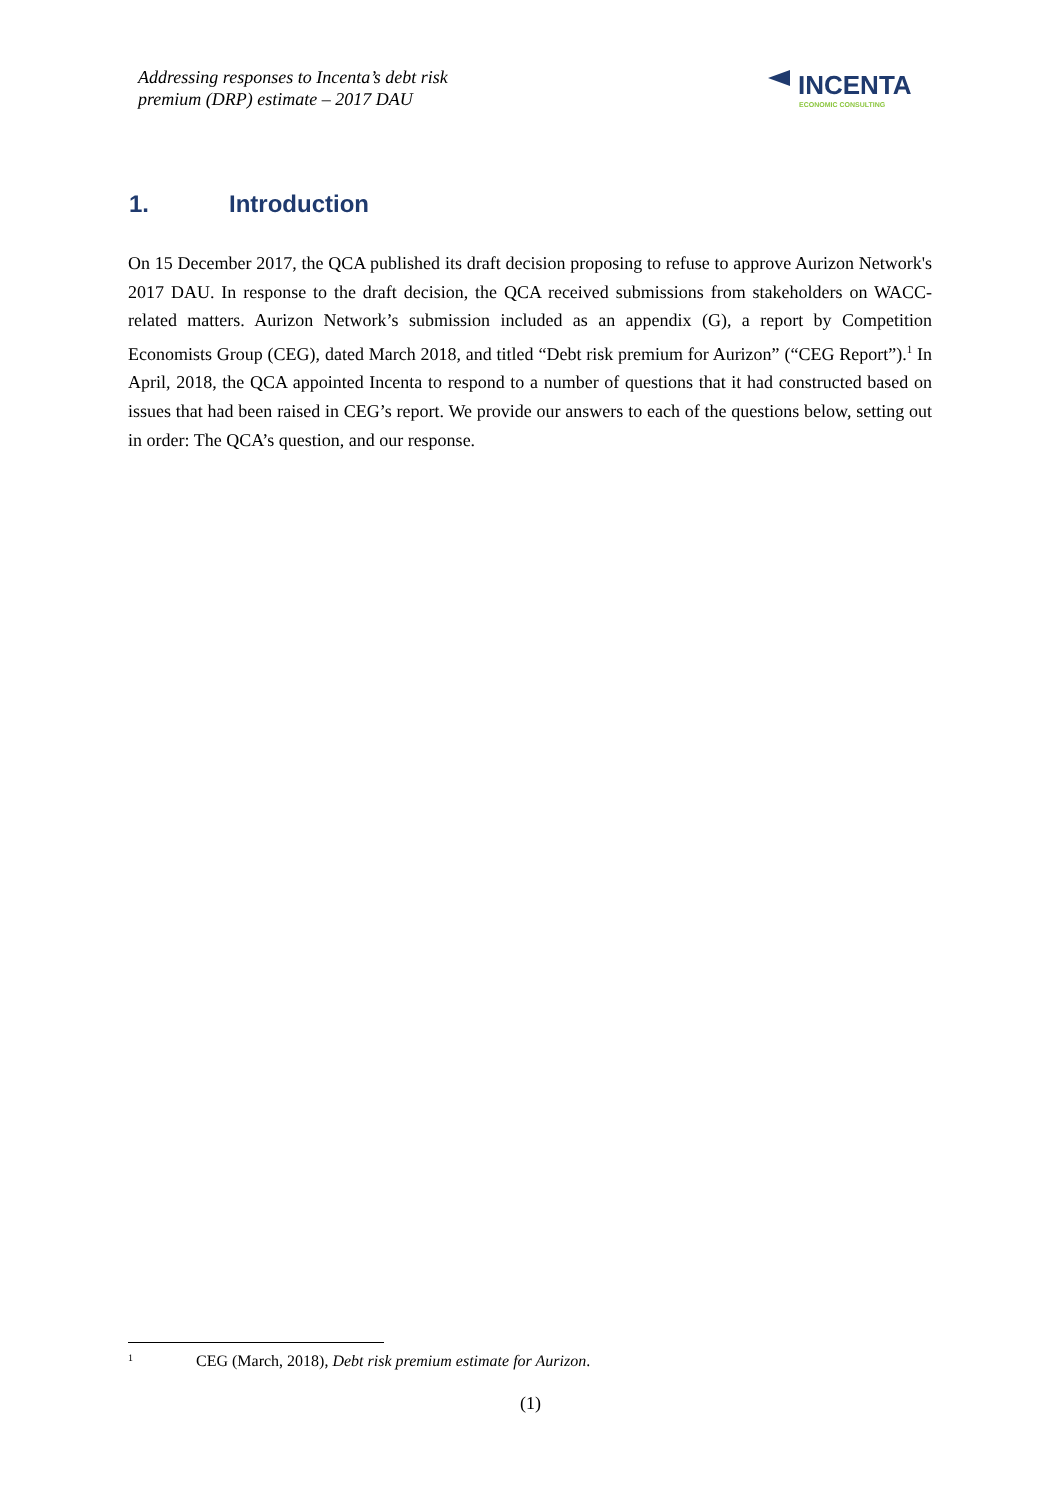Addressing responses to Incenta’s debt risk
premium (DRP) estimate – 2017 DAU
INCENTA
ECONOMIC CONSULTING
1. Introduction
On 15 December 2017, the QCA published its draft decision proposing to refuse to approve Aurizon Network's 2017 DAU. In response to the draft decision, the QCA received submissions from stakeholders on WACC-related matters. Aurizon Network’s submission included as an appendix (G), a report by Competition Economists Group (CEG), dated March 2018, and titled “Debt risk premium for Aurizon” (“CEG Report”).<sup>1</sup> In April, 2018, the QCA appointed Incenta to respond to a number of questions that it had constructed based on issues that had been raised in CEG’s report. We provide our answers to each of the questions below, setting out in order: The QCA’s question, and our response.
<sup>1</sup> CEG (March, 2018), Debt risk premium estimate for Aurizon.
(1)